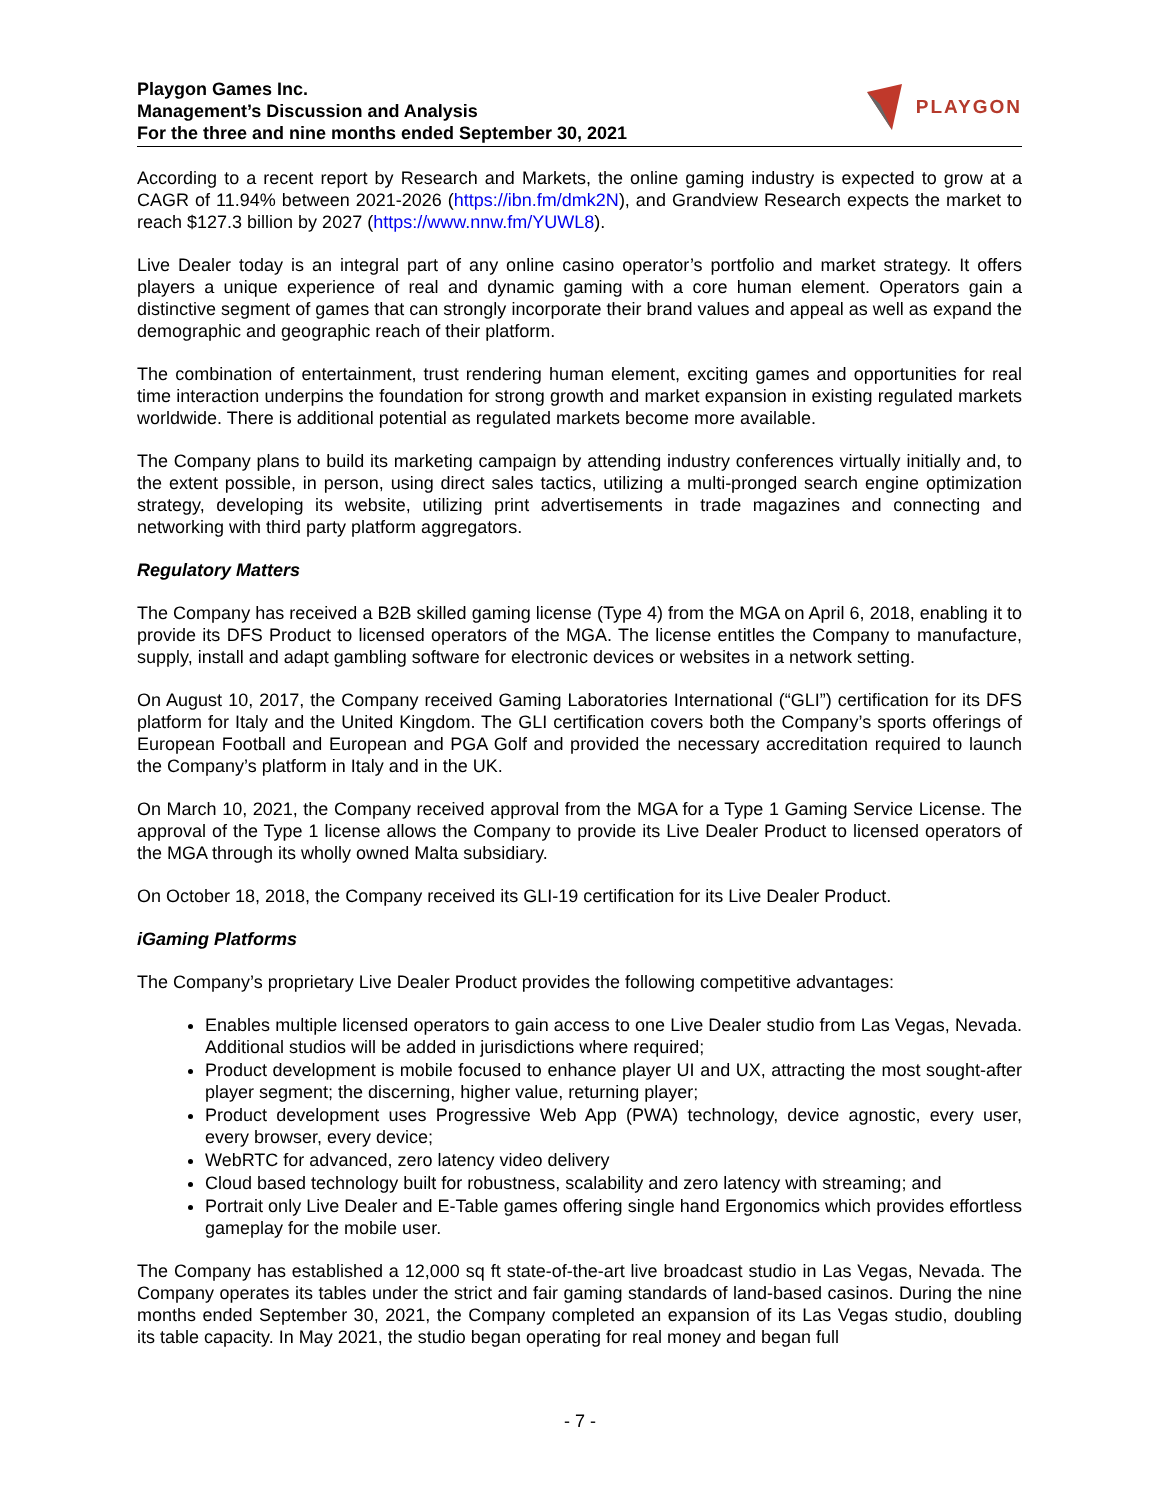Playgon Games Inc.
Management’s Discussion and Analysis
For the three and nine months ended September 30, 2021
PLAYGON
According to a recent report by Research and Markets, the online gaming industry is expected to grow at a CAGR of 11.94% between 2021-2026 (https://ibn.fm/dmk2N), and Grandview Research expects the market to reach $127.3 billion by 2027 (https://www.nnw.fm/YUWL8).
Live Dealer today is an integral part of any online casino operator’s portfolio and market strategy. It offers players a unique experience of real and dynamic gaming with a core human element. Operators gain a distinctive segment of games that can strongly incorporate their brand values and appeal as well as expand the demographic and geographic reach of their platform.
The combination of entertainment, trust rendering human element, exciting games and opportunities for real time interaction underpins the foundation for strong growth and market expansion in existing regulated markets worldwide. There is additional potential as regulated markets become more available.
The Company plans to build its marketing campaign by attending industry conferences virtually initially and, to the extent possible, in person, using direct sales tactics, utilizing a multi-pronged search engine optimization strategy, developing its website, utilizing print advertisements in trade magazines and connecting and networking with third party platform aggregators.
Regulatory Matters
The Company has received a B2B skilled gaming license (Type 4) from the MGA on April 6, 2018, enabling it to provide its DFS Product to licensed operators of the MGA. The license entitles the Company to manufacture, supply, install and adapt gambling software for electronic devices or websites in a network setting.
On August 10, 2017, the Company received Gaming Laboratories International (“GLI”) certification for its DFS platform for Italy and the United Kingdom. The GLI certification covers both the Company’s sports offerings of European Football and European and PGA Golf and provided the necessary accreditation required to launch the Company’s platform in Italy and in the UK.
On March 10, 2021, the Company received approval from the MGA for a Type 1 Gaming Service License. The approval of the Type 1 license allows the Company to provide its Live Dealer Product to licensed operators of the MGA through its wholly owned Malta subsidiary.
On October 18, 2018, the Company received its GLI-19 certification for its Live Dealer Product.
iGaming Platforms
The Company’s proprietary Live Dealer Product provides the following competitive advantages:
Enables multiple licensed operators to gain access to one Live Dealer studio from Las Vegas, Nevada. Additional studios will be added in jurisdictions where required;
Product development is mobile focused to enhance player UI and UX, attracting the most sought-after player segment; the discerning, higher value, returning player;
Product development uses Progressive Web App (PWA) technology, device agnostic, every user, every browser, every device;
WebRTC for advanced, zero latency video delivery
Cloud based technology built for robustness, scalability and zero latency with streaming; and
Portrait only Live Dealer and E-Table games offering single hand Ergonomics which provides effortless gameplay for the mobile user.
The Company has established a 12,000 sq ft state-of-the-art live broadcast studio in Las Vegas, Nevada. The Company operates its tables under the strict and fair gaming standards of land-based casinos. During the nine months ended September 30, 2021, the Company completed an expansion of its Las Vegas studio, doubling its table capacity. In May 2021, the studio began operating for real money and began full
- 7 -